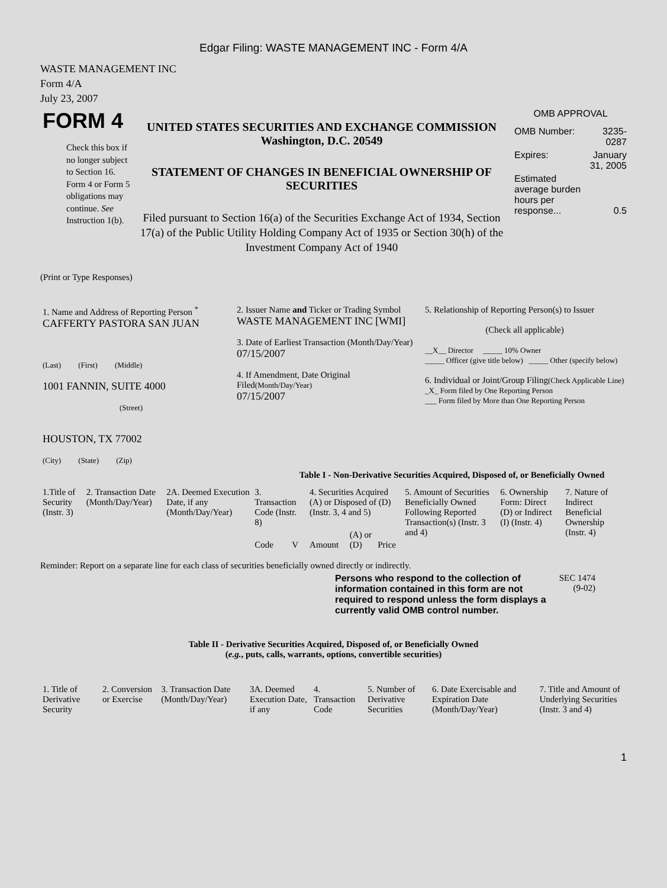Edgar Filing: WASTE MANAGEMENT INC - Form 4/A
WASTE MANAGEMENT INC
Form 4/A
July 23, 2007
FORM 4
Check this box if no longer subject to Section 16. Form 4 or Form 5 obligations may continue. See Instruction 1(b).
UNITED STATES SECURITIES AND EXCHANGE COMMISSION
Washington, D.C. 20549
STATEMENT OF CHANGES IN BENEFICIAL OWNERSHIP OF SECURITIES
Filed pursuant to Section 16(a) of the Securities Exchange Act of 1934, Section 17(a) of the Public Utility Holding Company Act of 1935 or Section 30(h) of the Investment Company Act of 1940
OMB APPROVAL
| OMB Number: | 3235-0287 |
| Expires: | January 31, 2005 |
| Estimated average burden hours per response... | 0.5 |
(Print or Type Responses)
| 1. Name and Address of Reporting Person <sup>*</sup> CAFFERTY PASTORA SAN JUAN (Last) (First) (Middle) 1001 FANNIN, SUITE 4000 (Street) HOUSTON, TX 77002 (City) (State) (Zip) | 2. Issuer Name and Ticker or Trading Symbol WASTE MANAGEMENT INC [WMI] 3. Date of Earliest Transaction (Month/Day/Year) 07/15/2007 4. If Amendment, Date Original Filed (Month/Day/Year) 07/15/2007 | 5. Relationship of Reporting Person(s) to Issuer (Check all applicable) __X__ Director _____ 10% Owner _____ Officer (give title below) _____ Other (specify below) 6. Individual or Joint/Group Filing (Check Applicable Line) _X_ Form filed by One Reporting Person ___ Form filed by More than One Reporting Person |
Table I - Non-Derivative Securities Acquired, Disposed of, or Beneficially Owned
| 1.Title of Security (Instr. 3) | 2. Transaction Date (Month/Day/Year) | 2A. Deemed Execution Date, if any (Month/Day/Year) | 3. Transaction Code (Instr. 8) | | 4. Securities Acquired (A) or Disposed of (D) (Instr. 3, 4 and 5) | | | 5. Amount of Securities Beneficially Owned Following Reported Transaction(s) (Instr. 3 and 4) | 6. Ownership Form: Direct (D) or Indirect (I) (Instr. 4) | 7. Nature of Indirect Beneficial Ownership (Instr. 4) |
| --- | --- | --- | --- | --- | --- | --- | --- | --- | --- | --- |
| | | | Code | V | Amount | (A) or (D) | Price | | | |
Reminder: Report on a separate line for each class of securities beneficially owned directly or indirectly.
Persons who respond to the collection of information contained in this form are not required to respond unless the form displays a currently valid OMB control number.
SEC 1474
(9-02)
Table II - Derivative Securities Acquired, Disposed of, or Beneficially Owned
(e.g., puts, calls, warrants, options, convertible securities)
| 1. Title of Derivative Security | 2. Conversion or Exercise | 3. Transaction Date (Month/Day/Year) | 3A. Deemed Execution Date, if any | 4. Transaction Code | 5. Number of Derivative Securities | 6. Date Exercisable and Expiration Date (Month/Day/Year) | 7. Title and Amount of Underlying Securities (Instr. 3 and 4) |
| --- | --- | --- | --- | --- | --- | --- | --- |
1